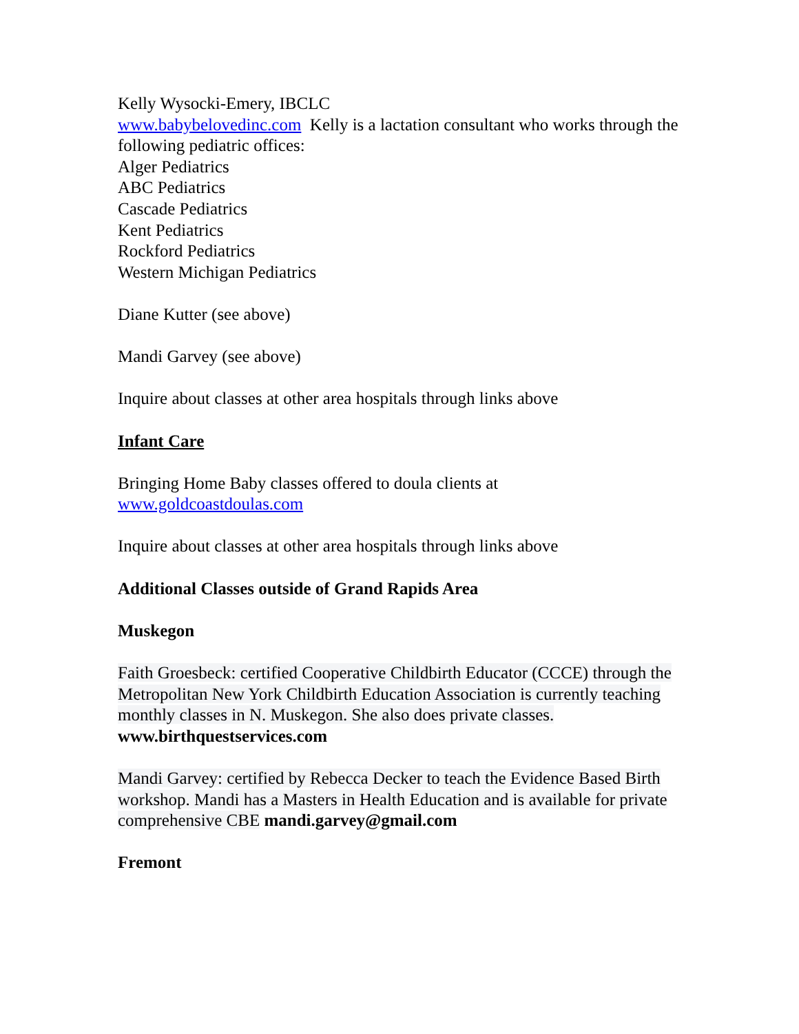Kelly Wysocki-Emery, IBCLC
www.babybelovedinc.com Kelly is a lactation consultant who works through the following pediatric offices:
Alger Pediatrics
ABC Pediatrics
Cascade Pediatrics
Kent Pediatrics
Rockford Pediatrics
Western Michigan Pediatrics
Diane Kutter (see above)
Mandi Garvey (see above)
Inquire about classes at other area hospitals through links above
Infant Care
Bringing Home Baby classes offered to doula clients at
www.goldcoastdoulas.com
Inquire about classes at other area hospitals through links above
Additional Classes outside of Grand Rapids Area
Muskegon
Faith Groesbeck: certified Cooperative Childbirth Educator (CCCE) through the Metropolitan New York Childbirth Education Association is currently teaching monthly classes in N. Muskegon. She also does private classes.
www.birthquestservices.com
Mandi Garvey: certified by Rebecca Decker to teach the Evidence Based Birth workshop. Mandi has a Masters in Health Education and is available for private comprehensive CBE mandi.garvey@gmail.com
Fremont